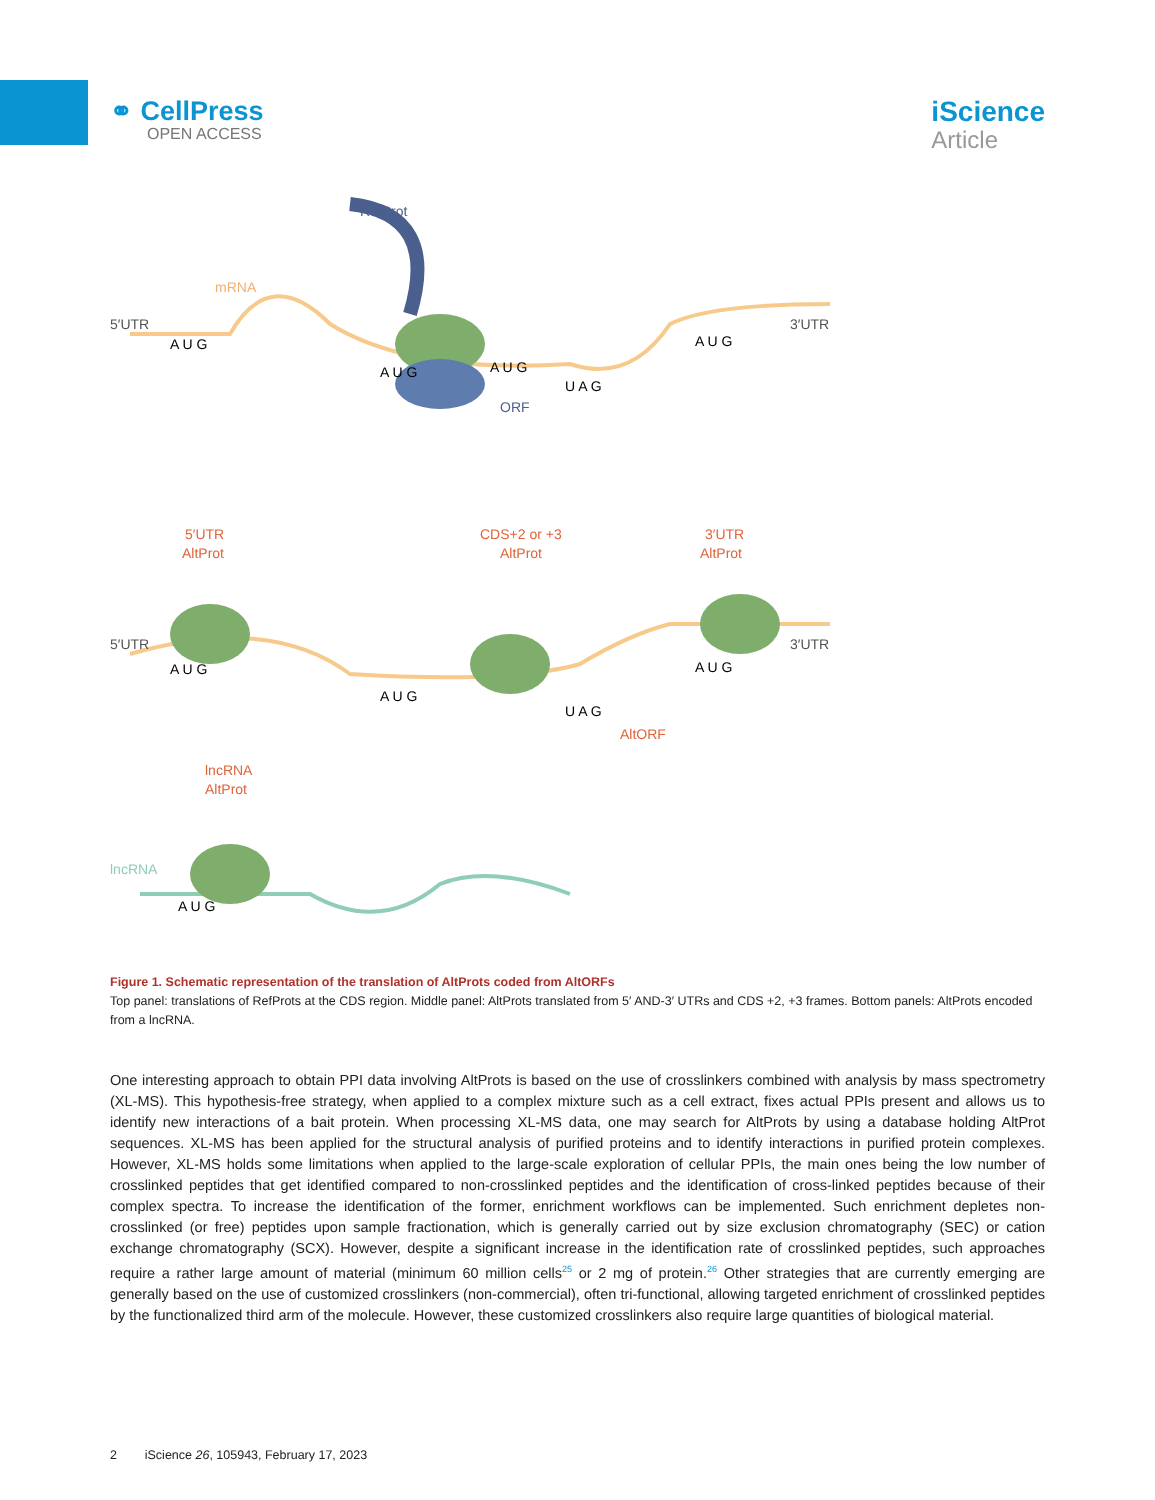⚭ CellPress
OPEN ACCESS
iScience
Article
RefProt
mRNA
5′UTR
3′UTR
A U G
A U G
A U G
U A G
A U G
ORF
5′UTR
AltProt
CDS+2 or +3
AltProt
3′UTR
AltProt
5′UTR
3′UTR
A U G
A U G
U A G
A U G
AltORF
lncRNA
AltProt
lncRNA
A U G
Figure 1. Schematic representation of the translation of AltProts coded from AltORFs
Top panel: translations of RefProts at the CDS region. Middle panel: AltProts translated from 5′ AND-3′ UTRs and CDS +2, +3 frames. Bottom panels: AltProts encoded from a lncRNA.
One interesting approach to obtain PPI data involving AltProts is based on the use of crosslinkers combined with analysis by mass spectrometry (XL-MS). This hypothesis-free strategy, when applied to a complex mixture such as a cell extract, fixes actual PPIs present and allows us to identify new interactions of a bait protein. When processing XL-MS data, one may search for AltProts by using a database holding AltProt sequences. XL-MS has been applied for the structural analysis of purified proteins and to identify interactions in purified protein complexes. However, XL-MS holds some limitations when applied to the large-scale exploration of cellular PPIs, the main ones being the low number of crosslinked peptides that get identified compared to non-crosslinked peptides and the identification of cross-linked peptides because of their complex spectra. To increase the identification of the former, enrichment workflows can be implemented. Such enrichment depletes non-crosslinked (or free) peptides upon sample fractionation, which is generally carried out by size exclusion chromatography (SEC) or cation exchange chromatography (SCX). However, despite a significant increase in the identification rate of crosslinked peptides, such approaches require a rather large amount of material (minimum 60 million cells<sup>25</sup> or 2 mg of protein.<sup>26</sup> Other strategies that are currently emerging are generally based on the use of customized crosslinkers (non-commercial), often tri-functional, allowing targeted enrichment of crosslinked peptides by the functionalized third arm of the molecule. However, these customized crosslinkers also require large quantities of biological material.
2 iScience 26, 105943, February 17, 2023